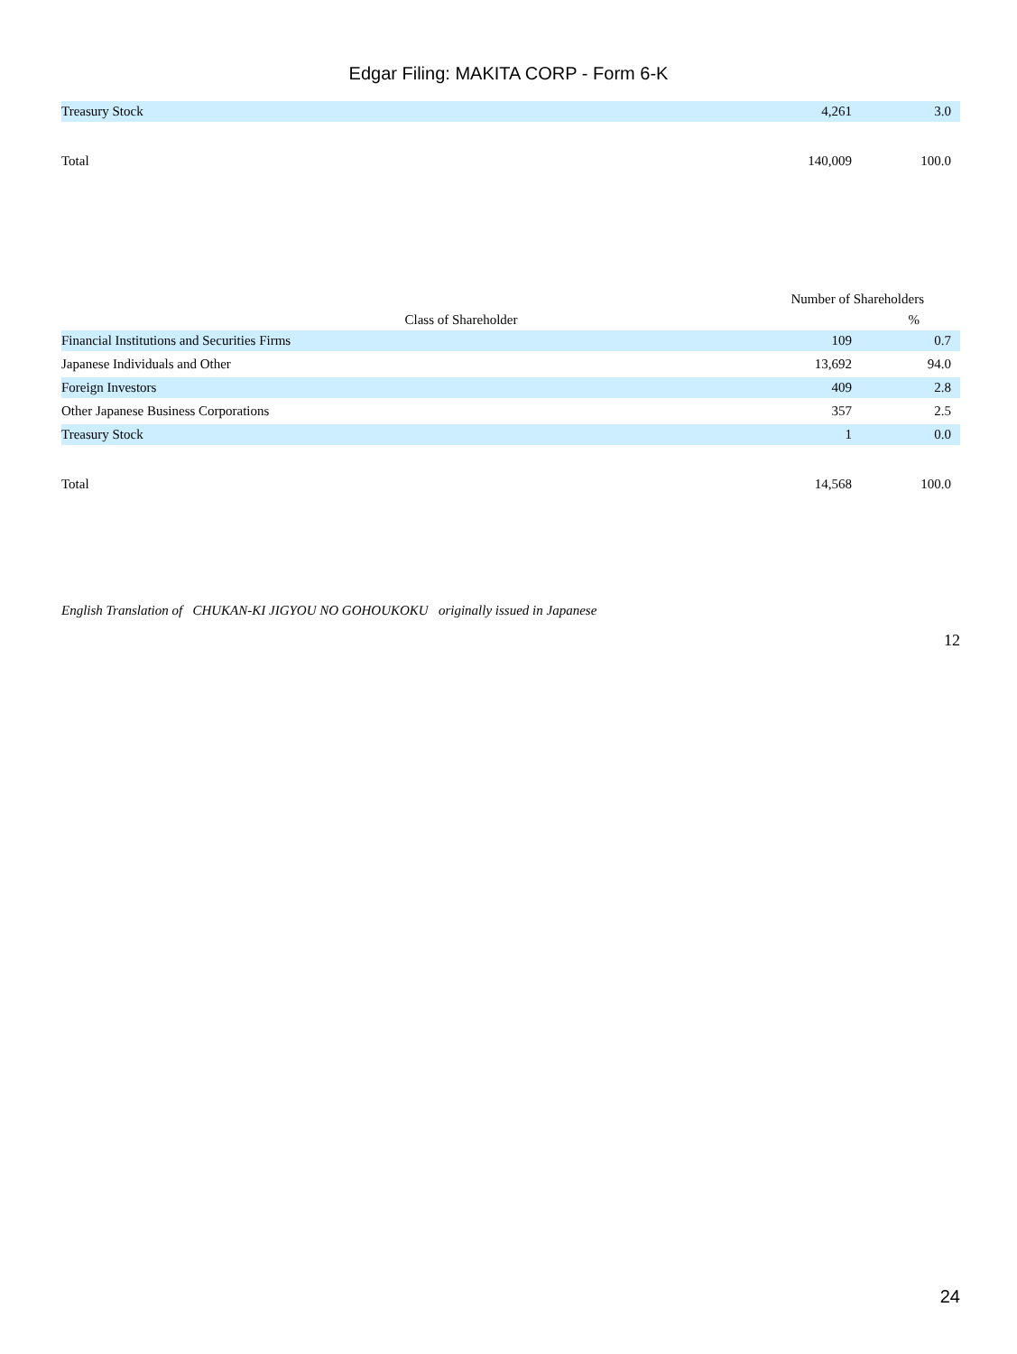Edgar Filing: MAKITA CORP - Form 6-K
| Treasury Stock | 4,261 | 3.0 |
| Total | 140,009 | 100.0 |
| | Number of Shareholders | |
| --- | --- | --- |
| Class of Shareholder | | % |
| Financial Institutions and Securities Firms | 109 | 0.7 |
| Japanese Individuals and Other | 13,692 | 94.0 |
| Foreign Investors | 409 | 2.8 |
| Other Japanese Business Corporations | 357 | 2.5 |
| Treasury Stock | 1 | 0.0 |
| Total | 14,568 | 100.0 |
English Translation of CHUKAN-KI JIGYOU NO GOHOUKOKU originally issued in Japanese
12
24